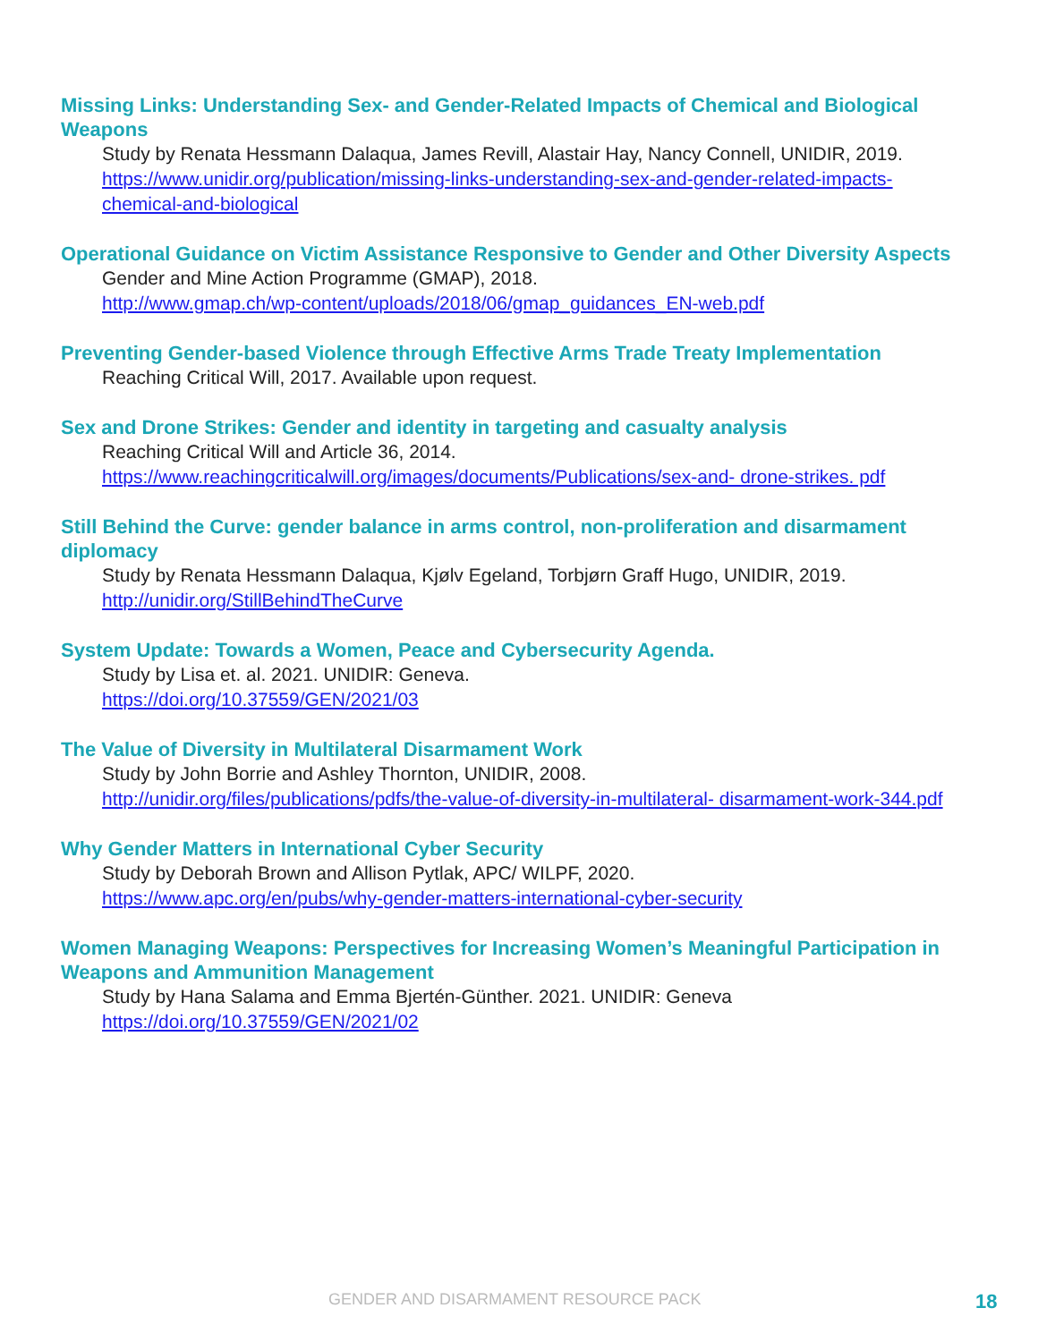Missing Links: Understanding Sex- and Gender-Related Impacts of Chemical and Biological Weapons
Study by Renata Hessmann Dalaqua, James Revill, Alastair Hay, Nancy Connell, UNIDIR, 2019.
https://www.unidir.org/publication/missing-links-understanding-sex-and-gender-related-impacts-chemical-and-biological
Operational Guidance on Victim Assistance Responsive to Gender and Other Diversity Aspects
Gender and Mine Action Programme (GMAP), 2018.
http://www.gmap.ch/wp-content/uploads/2018/06/gmap_guidances_EN-web.pdf
Preventing Gender-based Violence through Effective Arms Trade Treaty Implementation
Reaching Critical Will, 2017. Available upon request.
Sex and Drone Strikes: Gender and identity in targeting and casualty analysis
Reaching Critical Will and Article 36, 2014.
https://www.reachingcriticalwill.org/images/documents/Publications/sex-and- drone-strikes. pdf
Still Behind the Curve: gender balance in arms control, non-proliferation and disarmament diplomacy
Study by Renata Hessmann Dalaqua, Kjølv Egeland, Torbjørn Graff Hugo, UNIDIR, 2019.
http://unidir.org/StillBehindTheCurve
System Update: Towards a Women, Peace and Cybersecurity Agenda.
Study by Lisa et. al. 2021. UNIDIR: Geneva.
https://doi.org/10.37559/GEN/2021/03
The Value of Diversity in Multilateral Disarmament Work
Study by John Borrie and Ashley Thornton, UNIDIR, 2008.
http://unidir.org/files/publications/pdfs/the-value-of-diversity-in-multilateral- disarmament-work-344.pdf
Why Gender Matters in International Cyber Security
Study by Deborah Brown and Allison Pytlak, APC/ WILPF, 2020.
https://www.apc.org/en/pubs/why-gender-matters-international-cyber-security
Women Managing Weapons: Perspectives for Increasing Women’s Meaningful Participation in Weapons and Ammunition Management
Study by Hana Salama and Emma Bjertén-Günther. 2021. UNIDIR: Geneva
https://doi.org/10.37559/GEN/2021/02
GENDER AND DISARMAMENT RESOURCE PACK 18